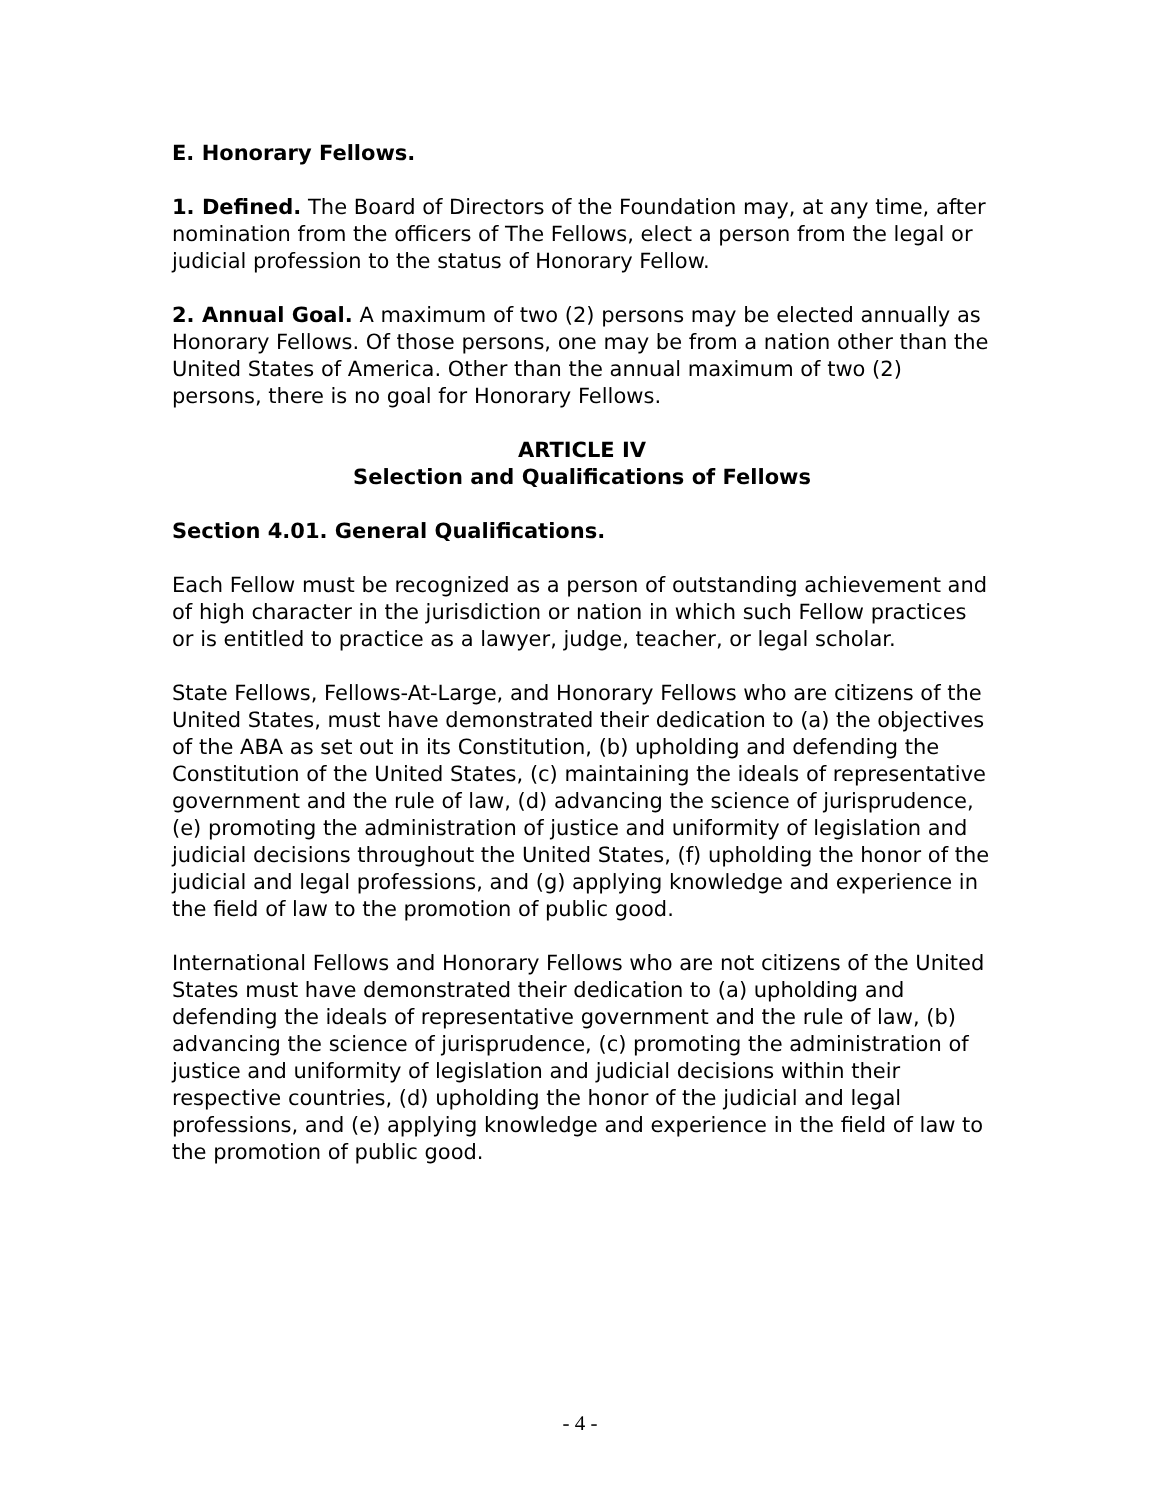E. Honorary Fellows.
1. Defined. The Board of Directors of the Foundation may, at any time, after nomination from the officers of The Fellows, elect a person from the legal or judicial profession to the status of Honorary Fellow.
2. Annual Goal. A maximum of two (2) persons may be elected annually as Honorary Fellows. Of those persons, one may be from a nation other than the United States of America. Other than the annual maximum of two (2) persons, there is no goal for Honorary Fellows.
ARTICLE IV
Selection and Qualifications of Fellows
Section 4.01. General Qualifications.
Each Fellow must be recognized as a person of outstanding achievement and of high character in the jurisdiction or nation in which such Fellow practices or is entitled to practice as a lawyer, judge, teacher, or legal scholar.
State Fellows, Fellows-At-Large, and Honorary Fellows who are citizens of the United States, must have demonstrated their dedication to (a) the objectives of the ABA as set out in its Constitution, (b) upholding and defending the Constitution of the United States, (c) maintaining the ideals of representative government and the rule of law, (d) advancing the science of jurisprudence, (e) promoting the administration of justice and uniformity of legislation and judicial decisions throughout the United States, (f) upholding the honor of the judicial and legal professions, and (g) applying knowledge and experience in the field of law to the promotion of public good.
International Fellows and Honorary Fellows who are not citizens of the United States must have demonstrated their dedication to (a) upholding and defending the ideals of representative government and the rule of law, (b) advancing the science of jurisprudence, (c) promoting the administration of justice and uniformity of legislation and judicial decisions within their respective countries, (d) upholding the honor of the judicial and legal professions, and (e) applying knowledge and experience in the field of law to the promotion of public good.
- 4 -